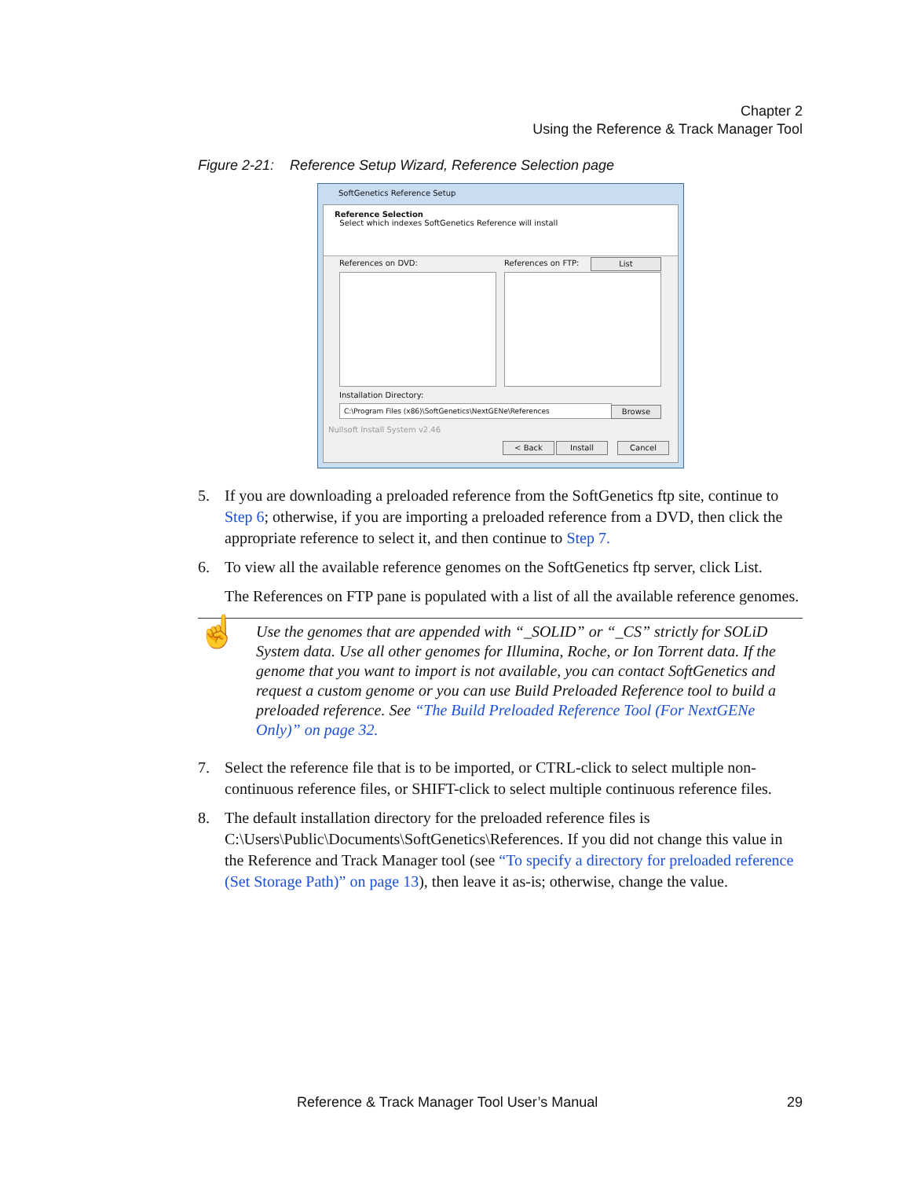Chapter 2
Using the Reference & Track Manager Tool
Figure 2-21: Reference Setup Wizard, Reference Selection page
SoftGenetics Reference Setup
Reference Selection
Select which indexes SoftGenetics Reference will install
References on DVD: References on FTP: List
Installation Directory:
C:\Program Files (x86)\SoftGenetics\NextGENe\References Browse
Nullsoft Install System v2.46
< Back Install Cancel
5. If you are downloading a preloaded reference from the SoftGenetics ftp site, continue to Step 6; otherwise, if you are importing a preloaded reference from a DVD, then click the appropriate reference to select it, and then continue to Step 7.
6. To view all the available reference genomes on the SoftGenetics ftp server, click List.
The References on FTP pane is populated with a list of all the available reference genomes.
☝ Use the genomes that are appended with “_SOLID” or “_CS” strictly for SOLiD System data. Use all other genomes for Illumina, Roche, or Ion Torrent data. If the genome that you want to import is not available, you can contact SoftGenetics and request a custom genome or you can use Build Preloaded Reference tool to build a preloaded reference. See “The Build Preloaded Reference Tool (For NextGENe Only)” on page 32.
7. Select the reference file that is to be imported, or CTRL-click to select multiple non-continuous reference files, or SHIFT-click to select multiple continuous reference files.
8. The default installation directory for the preloaded reference files is C:\Users\Public\Documents\SoftGenetics\References. If you did not change this value in the Reference and Track Manager tool (see “To specify a directory for preloaded reference (Set Storage Path)” on page 13), then leave it as-is; otherwise, change the value.
Reference & Track Manager Tool User’s Manual 29